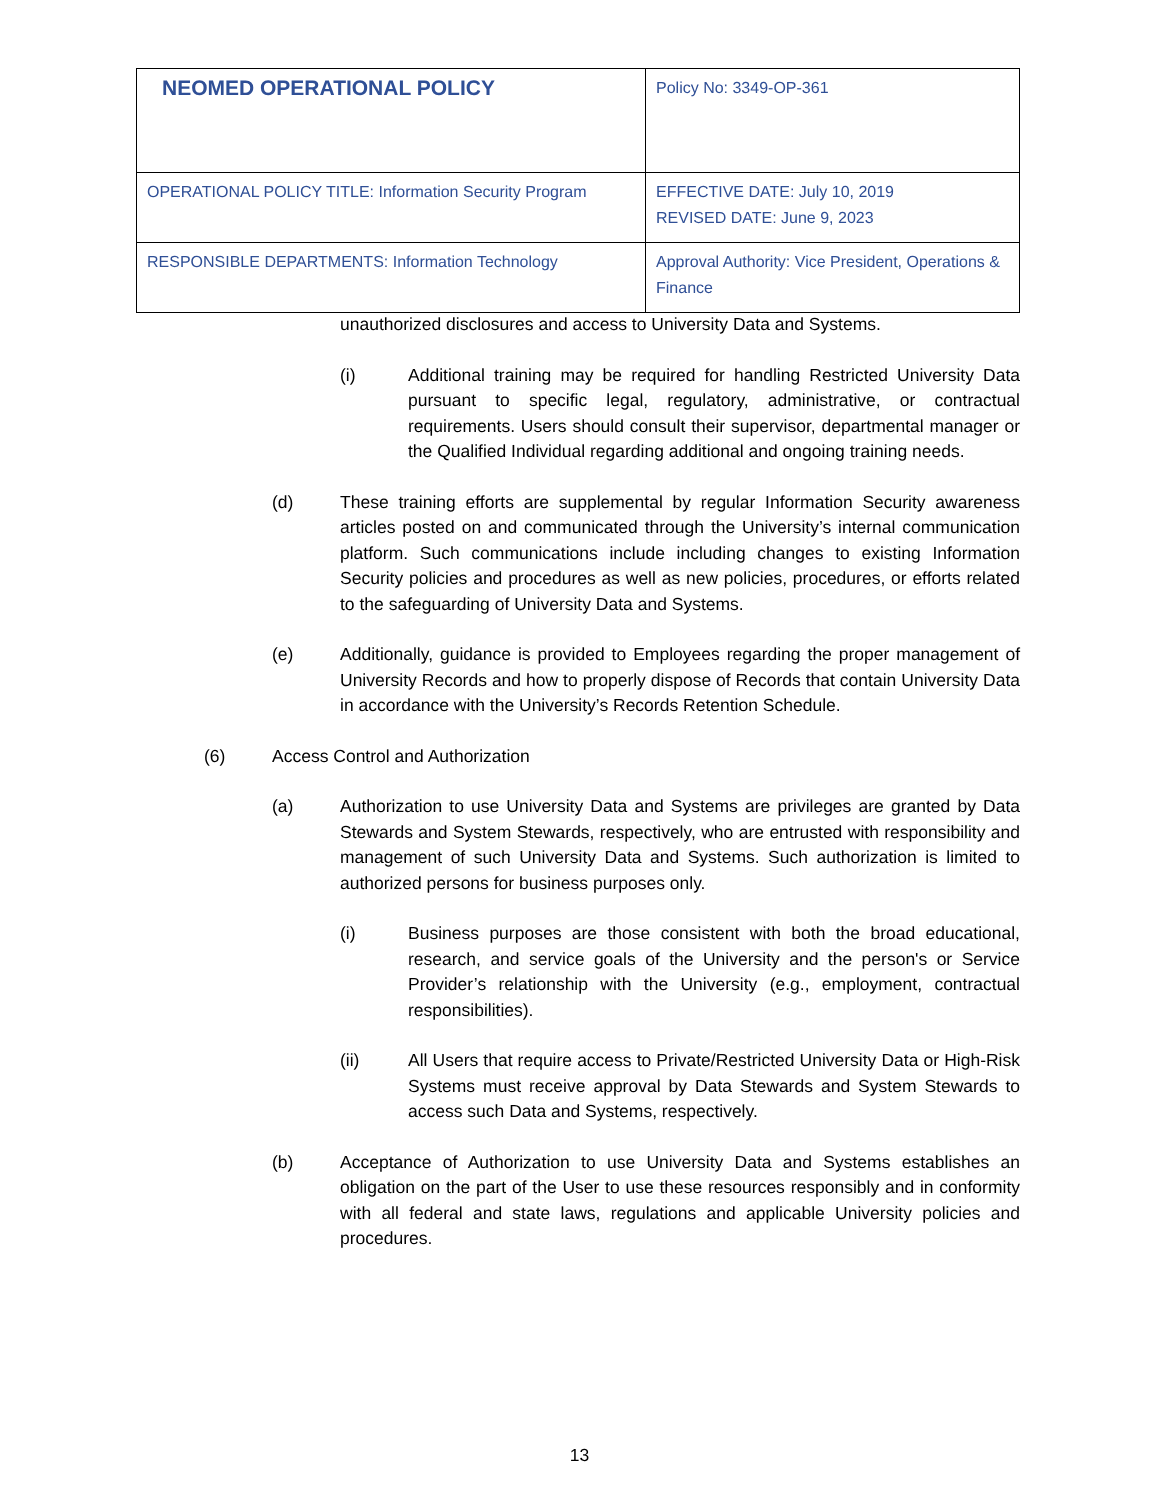| NEOMED OPERATIONAL POLICY | Policy No: 3349-OP-361 |
| OPERATIONAL POLICY TITLE: Information Security Program | EFFECTIVE DATE: July 10, 2019 REVISED DATE: June 9, 2023 |
| RESPONSIBLE DEPARTMENTS: Information Technology | Approval Authority: Vice President, Operations & Finance |
unauthorized disclosures and access to University Data and Systems.
(i) Additional training may be required for handling Restricted University Data pursuant to specific legal, regulatory, administrative, or contractual requirements. Users should consult their supervisor, departmental manager or the Qualified Individual regarding additional and ongoing training needs.
(d) These training efforts are supplemental by regular Information Security awareness articles posted on and communicated through the University’s internal communication platform. Such communications include including changes to existing Information Security policies and procedures as well as new policies, procedures, or efforts related to the safeguarding of University Data and Systems.
(e) Additionally, guidance is provided to Employees regarding the proper management of University Records and how to properly dispose of Records that contain University Data in accordance with the University’s Records Retention Schedule.
(6) Access Control and Authorization
(a) Authorization to use University Data and Systems are privileges are granted by Data Stewards and System Stewards, respectively, who are entrusted with responsibility and management of such University Data and Systems. Such authorization is limited to authorized persons for business purposes only.
(i) Business purposes are those consistent with both the broad educational, research, and service goals of the University and the person's or Service Provider’s relationship with the University (e.g., employment, contractual responsibilities).
(ii) All Users that require access to Private/Restricted University Data or High-Risk Systems must receive approval by Data Stewards and System Stewards to access such Data and Systems, respectively.
(b) Acceptance of Authorization to use University Data and Systems establishes an obligation on the part of the User to use these resources responsibly and in conformity with all federal and state laws, regulations and applicable University policies and procedures.
13